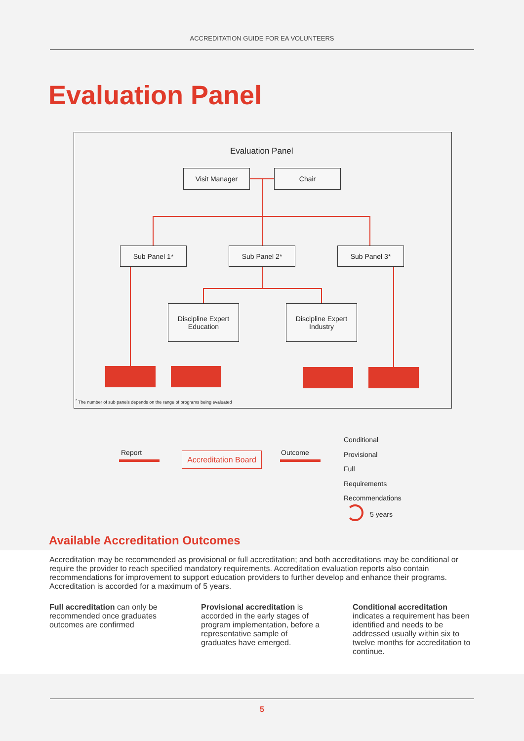ACCREDITATION GUIDE FOR EA VOLUNTEERS
Evaluation Panel
Evaluation Panel
Visit Manager Chair
Sub Panel 1* Sub Panel 2* Sub Panel 3*
Discipline Expert
Education
Discipline Expert
Industry
<sup>*</sup> The number of sub panels depends on the range of programs being evaluated
Report
Accreditation Board
Outcome
Conditional
Provisional
Full
Requirements
Recommendations
5 years
Available Accreditation Outcomes
Accreditation may be recommended as provisional or full accreditation; and both accreditations may be conditional or require the provider to reach specified mandatory requirements. Accreditation evaluation reports also contain recommendations for improvement to support education providers to further develop and enhance their programs. Accreditation is accorded for a maximum of 5 years.
Full accreditation can only be recommended once graduates outcomes are confirmed
Provisional accreditation is accorded in the early stages of program implementation, before a representative sample of graduates have emerged.
Conditional accreditation indicates a requirement has been identified and needs to be addressed usually within six to twelve months for accreditation to continue.
5